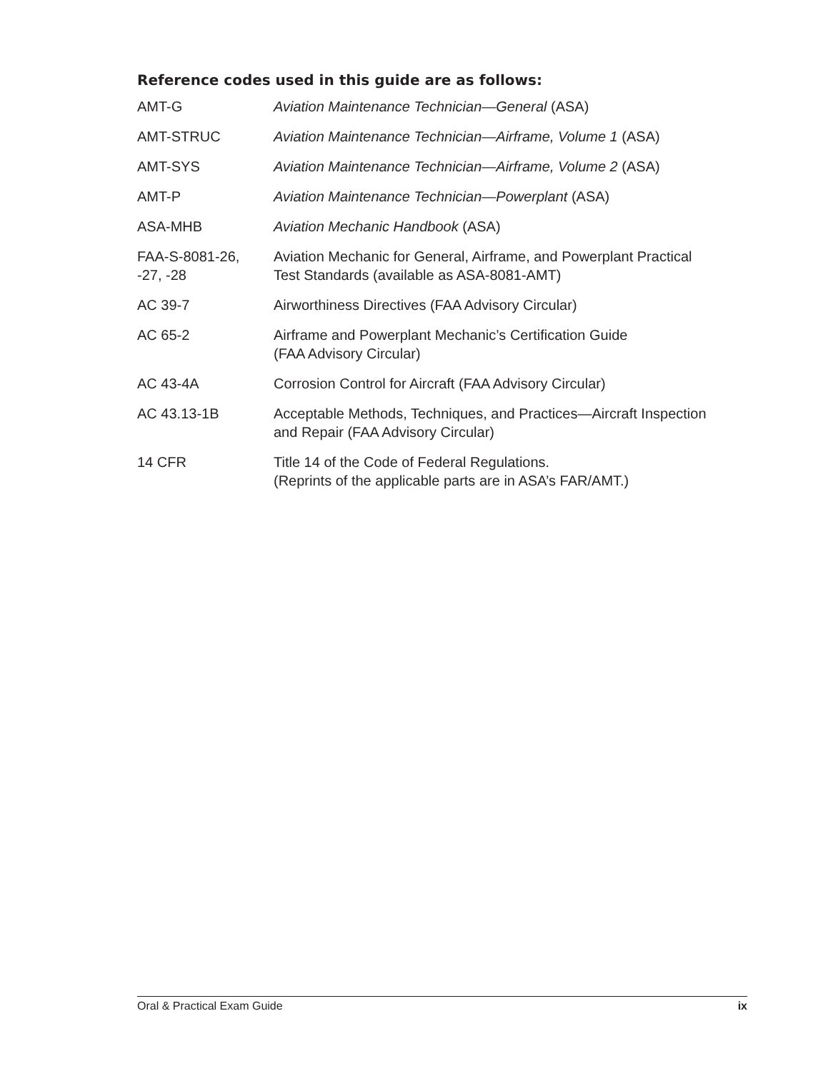Reference codes used in this guide are as follows:
| AMT-G | Aviation Maintenance Technician—General (ASA) |
| AMT-STRUC | Aviation Maintenance Technician—Airframe, Volume 1 (ASA) |
| AMT-SYS | Aviation Maintenance Technician—Airframe, Volume 2 (ASA) |
| AMT-P | Aviation Maintenance Technician—Powerplant (ASA) |
| ASA-MHB | Aviation Mechanic Handbook (ASA) |
| FAA-S-8081-26, -27, -28 | Aviation Mechanic for General, Airframe, and Powerplant Practical Test Standards (available as ASA-8081-AMT) |
| AC 39-7 | Airworthiness Directives (FAA Advisory Circular) |
| AC 65-2 | Airframe and Powerplant Mechanic’s Certification Guide (FAA Advisory Circular) |
| AC 43-4A | Corrosion Control for Aircraft (FAA Advisory Circular) |
| AC 43.13-1B | Acceptable Methods, Techniques, and Practices—Aircraft Inspection and Repair (FAA Advisory Circular) |
| 14 CFR | Title 14 of the Code of Federal Regulations. (Reprints of the applicable parts are in ASA’s FAR/AMT.) |
Oral & Practical Exam Guide ix